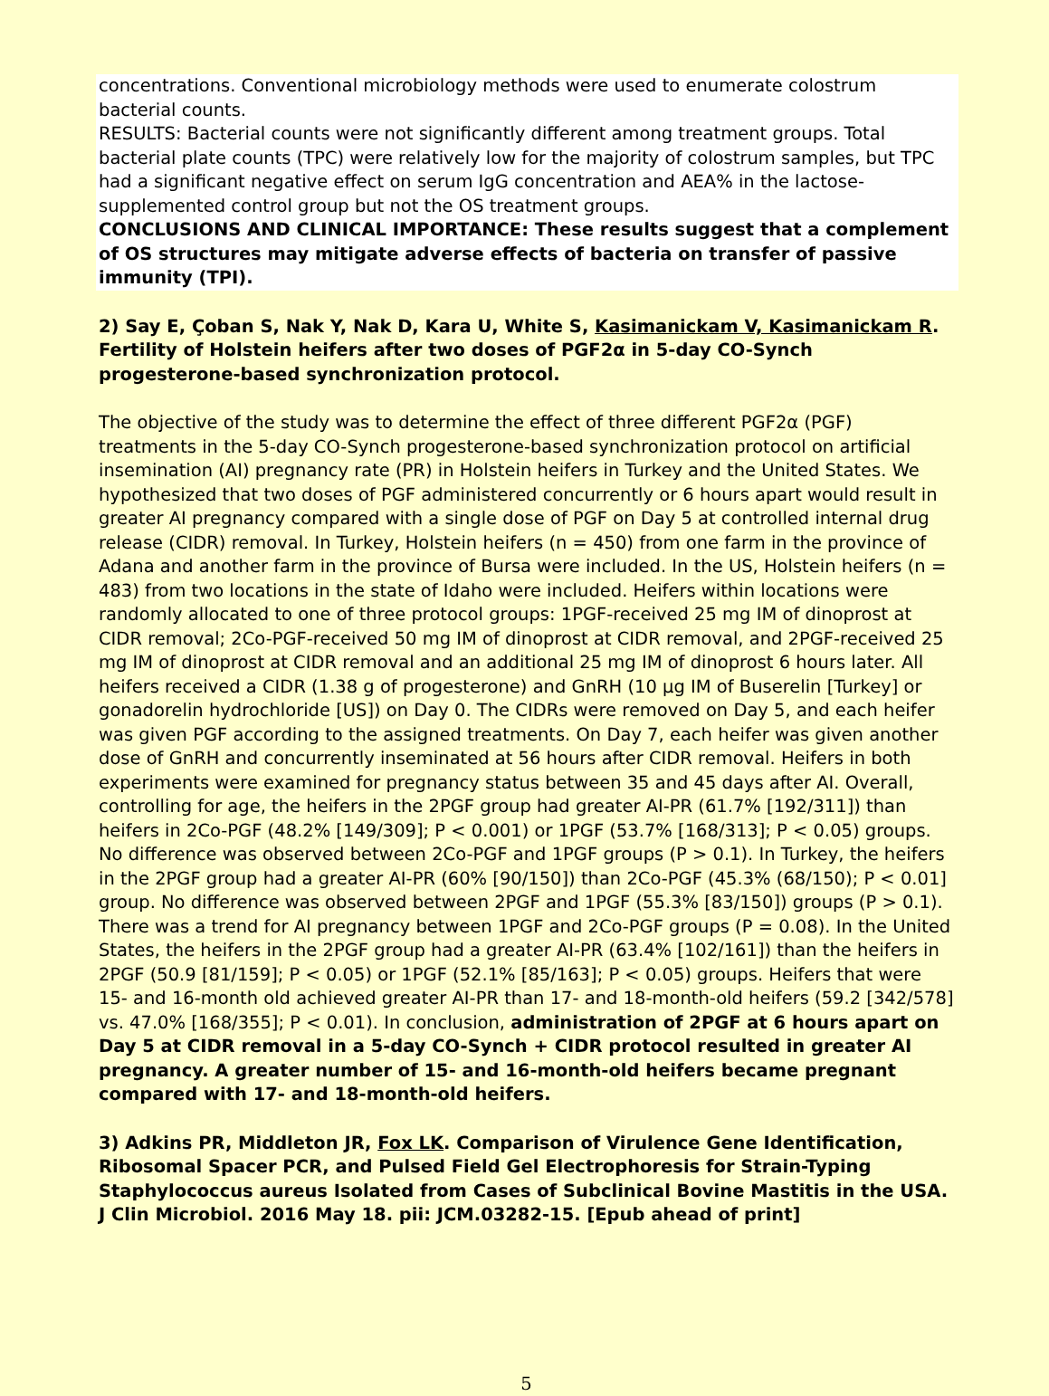concentrations. Conventional microbiology methods were used to enumerate colostrum bacterial counts.
RESULTS: Bacterial counts were not significantly different among treatment groups. Total bacterial plate counts (TPC) were relatively low for the majority of colostrum samples, but TPC had a significant negative effect on serum IgG concentration and AEA% in the lactose-supplemented control group but not the OS treatment groups.
CONCLUSIONS AND CLINICAL IMPORTANCE: These results suggest that a complement of OS structures may mitigate adverse effects of bacteria on transfer of passive immunity (TPI).
2) Say E, Çoban S, Nak Y, Nak D, Kara U, White S, Kasimanickam V, Kasimanickam R. Fertility of Holstein heifers after two doses of PGF2α in 5-day CO-Synch progesterone-based synchronization protocol.
The objective of the study was to determine the effect of three different PGF2α (PGF) treatments in the 5-day CO-Synch progesterone-based synchronization protocol on artificial insemination (AI) pregnancy rate (PR) in Holstein heifers in Turkey and the United States. We hypothesized that two doses of PGF administered concurrently or 6 hours apart would result in greater AI pregnancy compared with a single dose of PGF on Day 5 at controlled internal drug release (CIDR) removal. In Turkey, Holstein heifers (n = 450) from one farm in the province of Adana and another farm in the province of Bursa were included. In the US, Holstein heifers (n = 483) from two locations in the state of Idaho were included. Heifers within locations were randomly allocated to one of three protocol groups: 1PGF-received 25 mg IM of dinoprost at CIDR removal; 2Co-PGF-received 50 mg IM of dinoprost at CIDR removal, and 2PGF-received 25 mg IM of dinoprost at CIDR removal and an additional 25 mg IM of dinoprost 6 hours later. All heifers received a CIDR (1.38 g of progesterone) and GnRH (10 μg IM of Buserelin [Turkey] or gonadorelin hydrochloride [US]) on Day 0. The CIDRs were removed on Day 5, and each heifer was given PGF according to the assigned treatments. On Day 7, each heifer was given another dose of GnRH and concurrently inseminated at 56 hours after CIDR removal. Heifers in both experiments were examined for pregnancy status between 35 and 45 days after AI. Overall, controlling for age, the heifers in the 2PGF group had greater AI-PR (61.7% [192/311]) than heifers in 2Co-PGF (48.2% [149/309]; P < 0.001) or 1PGF (53.7% [168/313]; P < 0.05) groups. No difference was observed between 2Co-PGF and 1PGF groups (P > 0.1). In Turkey, the heifers in the 2PGF group had a greater AI-PR (60% [90/150]) than 2Co-PGF (45.3% (68/150); P < 0.01] group. No difference was observed between 2PGF and 1PGF (55.3% [83/150]) groups (P > 0.1). There was a trend for AI pregnancy between 1PGF and 2Co-PGF groups (P = 0.08). In the United States, the heifers in the 2PGF group had a greater AI-PR (63.4% [102/161]) than the heifers in 2PGF (50.9 [81/159]; P < 0.05) or 1PGF (52.1% [85/163]; P < 0.05) groups. Heifers that were 15- and 16-month old achieved greater AI-PR than 17- and 18-month-old heifers (59.2 [342/578] vs. 47.0% [168/355]; P < 0.01). In conclusion, administration of 2PGF at 6 hours apart on Day 5 at CIDR removal in a 5-day CO-Synch + CIDR protocol resulted in greater AI pregnancy. A greater number of 15- and 16-month-old heifers became pregnant compared with 17- and 18-month-old heifers.
3) Adkins PR, Middleton JR, Fox LK. Comparison of Virulence Gene Identification, Ribosomal Spacer PCR, and Pulsed Field Gel Electrophoresis for Strain-Typing Staphylococcus aureus Isolated from Cases of Subclinical Bovine Mastitis in the USA. J Clin Microbiol. 2016 May 18. pii: JCM.03282-15. [Epub ahead of print]
5